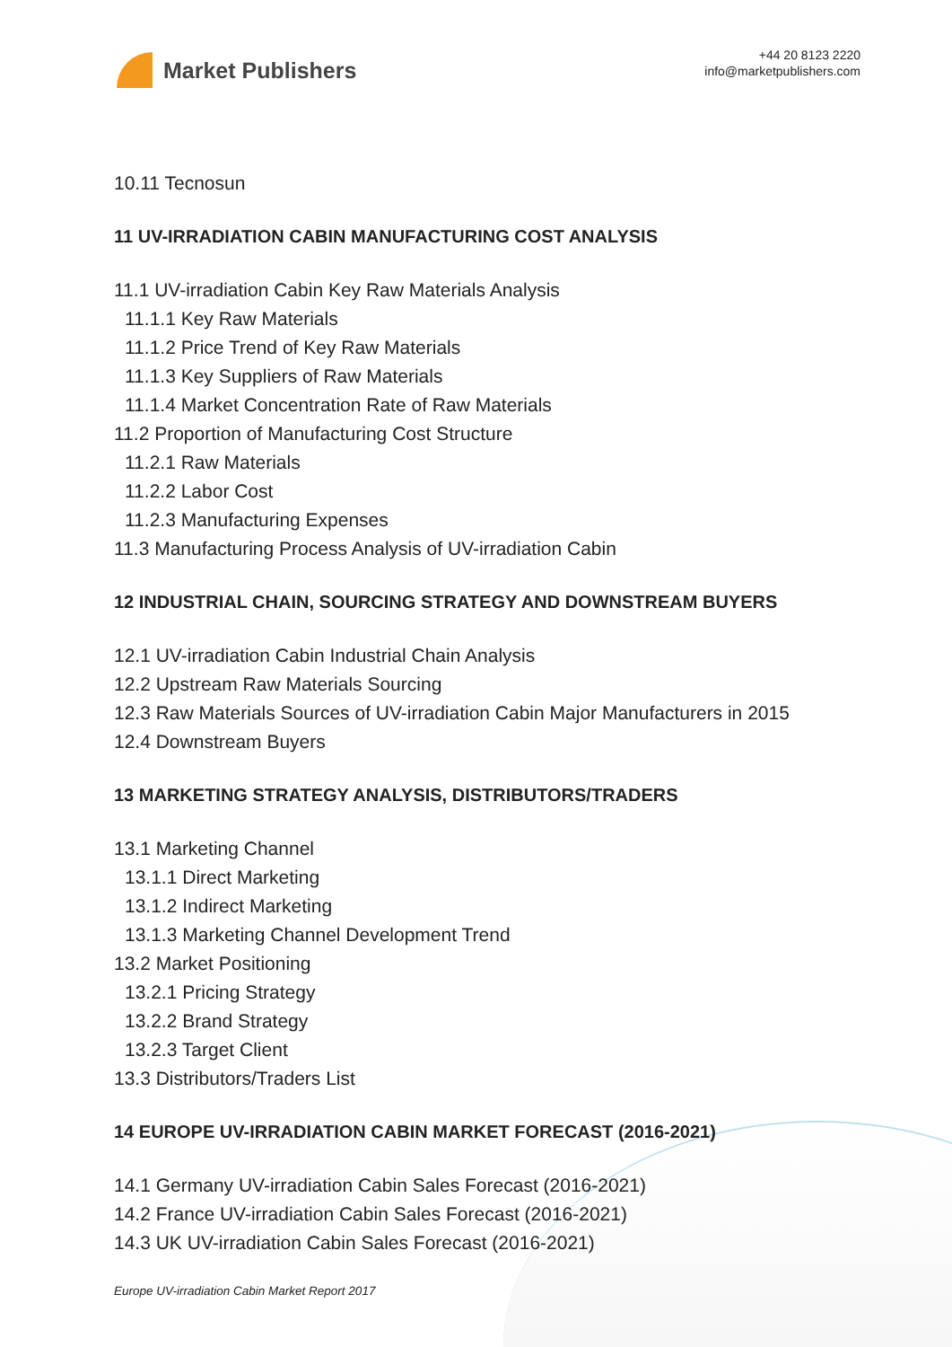Market Publishers
+44 20 8123 2220
info@marketpublishers.com
10.11 Tecnosun
11 UV-IRRADIATION CABIN MANUFACTURING COST ANALYSIS
11.1 UV-irradiation Cabin Key Raw Materials Analysis
11.1.1 Key Raw Materials
11.1.2 Price Trend of Key Raw Materials
11.1.3 Key Suppliers of Raw Materials
11.1.4 Market Concentration Rate of Raw Materials
11.2 Proportion of Manufacturing Cost Structure
11.2.1 Raw Materials
11.2.2 Labor Cost
11.2.3 Manufacturing Expenses
11.3 Manufacturing Process Analysis of UV-irradiation Cabin
12 INDUSTRIAL CHAIN, SOURCING STRATEGY AND DOWNSTREAM BUYERS
12.1 UV-irradiation Cabin Industrial Chain Analysis
12.2 Upstream Raw Materials Sourcing
12.3 Raw Materials Sources of UV-irradiation Cabin Major Manufacturers in 2015
12.4 Downstream Buyers
13 MARKETING STRATEGY ANALYSIS, DISTRIBUTORS/TRADERS
13.1 Marketing Channel
13.1.1 Direct Marketing
13.1.2 Indirect Marketing
13.1.3 Marketing Channel Development Trend
13.2 Market Positioning
13.2.1 Pricing Strategy
13.2.2 Brand Strategy
13.2.3 Target Client
13.3 Distributors/Traders List
14 EUROPE UV-IRRADIATION CABIN MARKET FORECAST (2016-2021)
14.1 Germany UV-irradiation Cabin Sales Forecast (2016-2021)
14.2 France UV-irradiation Cabin Sales Forecast (2016-2021)
14.3 UK UV-irradiation Cabin Sales Forecast (2016-2021)
Europe UV-irradiation Cabin Market Report 2017